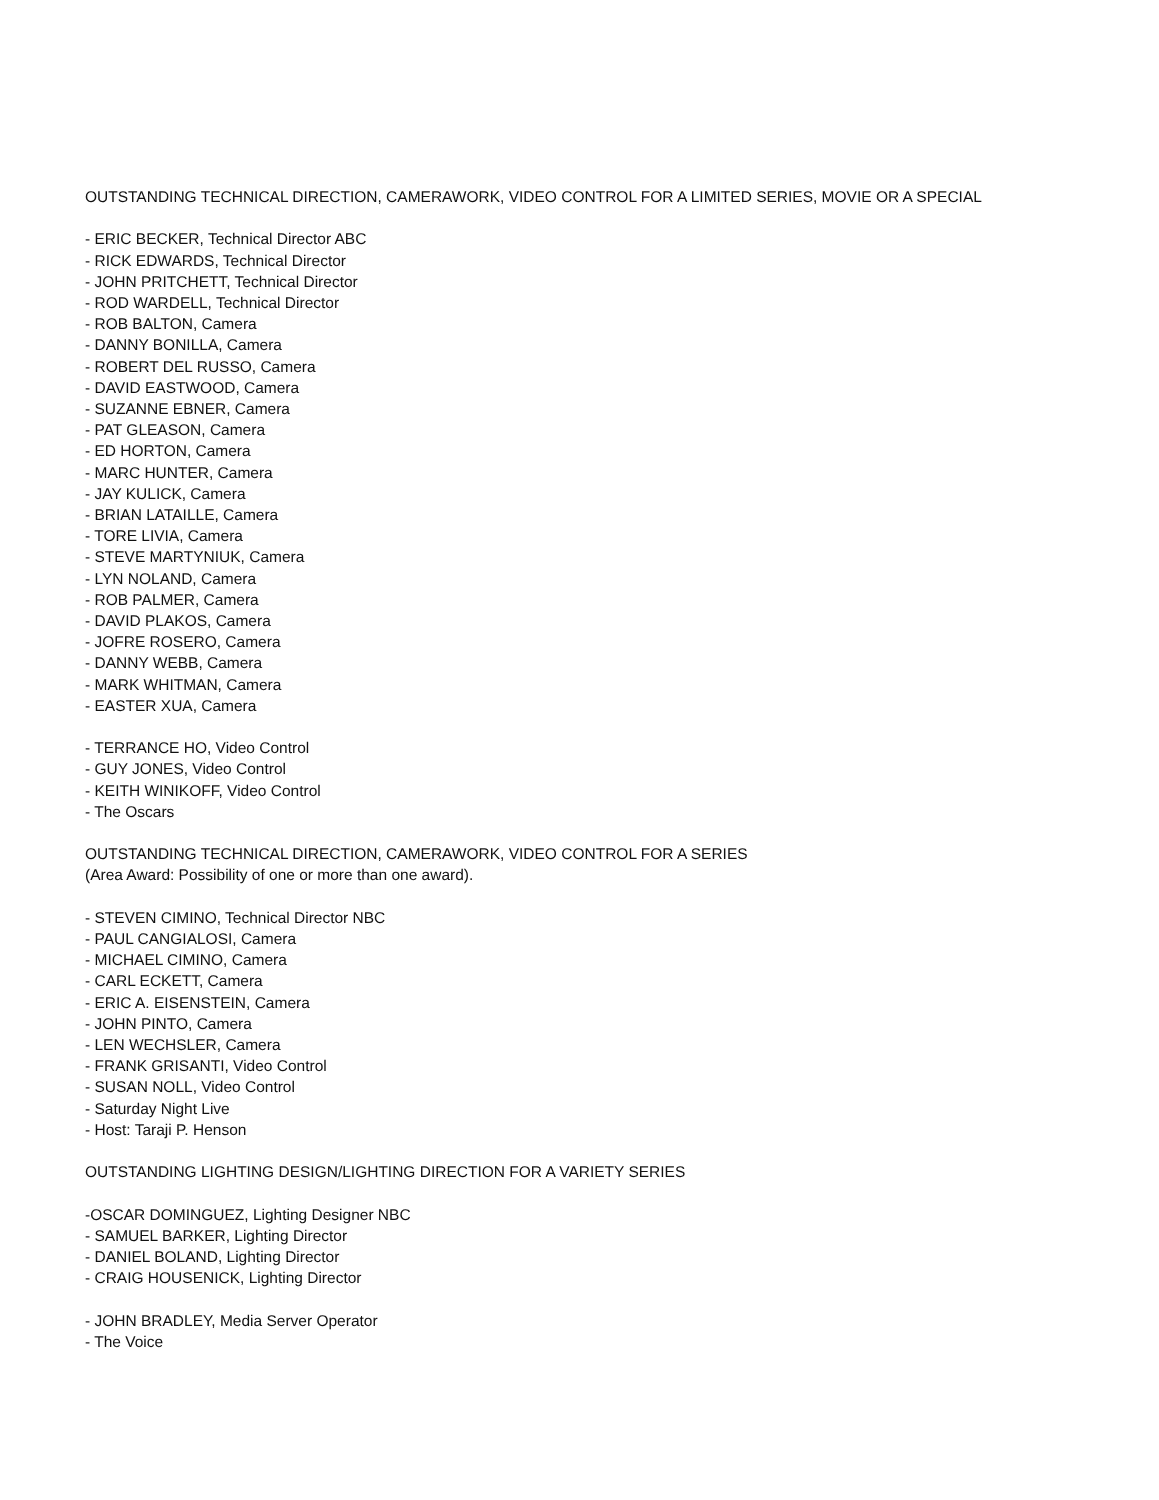OUTSTANDING TECHNICAL DIRECTION, CAMERAWORK, VIDEO CONTROL FOR A LIMITED SERIES, MOVIE OR A SPECIAL
- ERIC BECKER, Technical Director ABC
- RICK EDWARDS, Technical Director
- JOHN PRITCHETT, Technical Director
- ROD WARDELL, Technical Director
- ROB BALTON, Camera
- DANNY BONILLA, Camera
- ROBERT DEL RUSSO, Camera
- DAVID EASTWOOD, Camera
- SUZANNE EBNER, Camera
- PAT GLEASON, Camera
- ED HORTON, Camera
- MARC HUNTER, Camera
- JAY KULICK, Camera
- BRIAN LATAILLE, Camera
- TORE LIVIA, Camera
- STEVE MARTYNIUK, Camera
- LYN NOLAND, Camera
- ROB PALMER, Camera
- DAVID PLAKOS, Camera
- JOFRE ROSERO, Camera
- DANNY WEBB, Camera
- MARK WHITMAN, Camera
- EASTER XUA, Camera
- TERRANCE HO, Video Control
- GUY JONES, Video Control
- KEITH WINIKOFF, Video Control
- The Oscars
OUTSTANDING TECHNICAL DIRECTION, CAMERAWORK, VIDEO CONTROL FOR A SERIES
(Area Award: Possibility of one or more than one award).
- STEVEN CIMINO, Technical Director NBC
- PAUL CANGIALOSI, Camera
- MICHAEL CIMINO, Camera
- CARL ECKETT, Camera
- ERIC A. EISENSTEIN, Camera
- JOHN PINTO, Camera
- LEN WECHSLER, Camera
- FRANK GRISANTI, Video Control
- SUSAN NOLL, Video Control
- Saturday Night Live
- Host: Taraji P. Henson
OUTSTANDING LIGHTING DESIGN/LIGHTING DIRECTION FOR A VARIETY SERIES
-OSCAR DOMINGUEZ, Lighting Designer NBC
- SAMUEL BARKER, Lighting Director
- DANIEL BOLAND, Lighting Director
- CRAIG HOUSENICK, Lighting Director
- JOHN BRADLEY, Media Server Operator
- The Voice